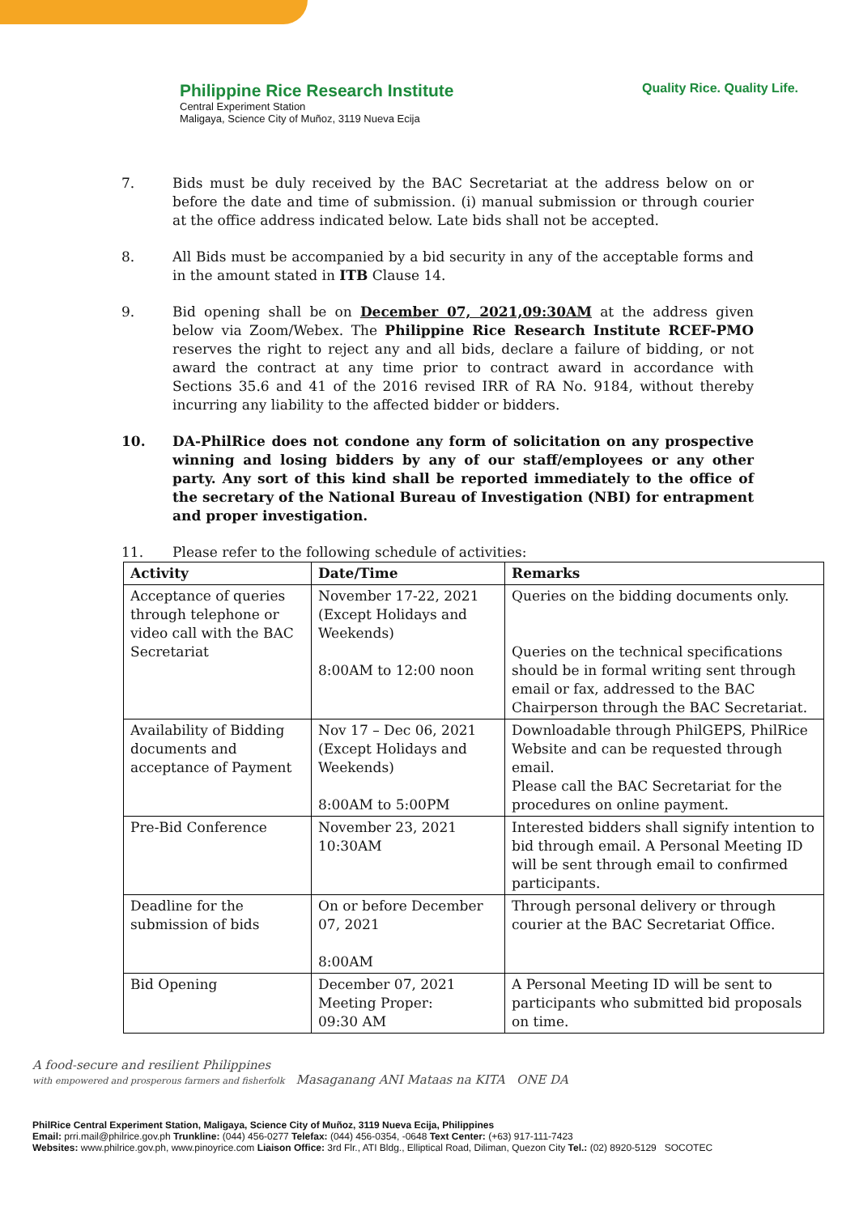Philippine Rice Research Institute
Central Experiment Station
Maligaya, Science City of Muñoz, 3119 Nueva Ecija
Quality Rice. Quality Life.
7. Bids must be duly received by the BAC Secretariat at the address below on or before the date and time of submission. (i) manual submission or through courier at the office address indicated below. Late bids shall not be accepted.
8. All Bids must be accompanied by a bid security in any of the acceptable forms and in the amount stated in ITB Clause 14.
9. Bid opening shall be on December 07, 2021,09:30AM at the address given below via Zoom/Webex. The Philippine Rice Research Institute RCEF-PMO reserves the right to reject any and all bids, declare a failure of bidding, or not award the contract at any time prior to contract award in accordance with Sections 35.6 and 41 of the 2016 revised IRR of RA No. 9184, without thereby incurring any liability to the affected bidder or bidders.
10. DA-PhilRice does not condone any form of solicitation on any prospective winning and losing bidders by any of our staff/employees or any other party. Any sort of this kind shall be reported immediately to the office of the secretary of the National Bureau of Investigation (NBI) for entrapment and proper investigation.
11. Please refer to the following schedule of activities:
| Activity | Date/Time | Remarks |
| --- | --- | --- |
| Acceptance of queries through telephone or video call with the BAC Secretariat | November 17-22, 2021 (Except Holidays and Weekends) 8:00AM to 12:00 noon | Queries on the bidding documents only. Queries on the technical specifications should be in formal writing sent through email or fax, addressed to the BAC Chairperson through the BAC Secretariat. |
| Availability of Bidding documents and acceptance of Payment | Nov 17 – Dec 06, 2021 (Except Holidays and Weekends) 8:00AM to 5:00PM | Downloadable through PhilGEPS, PhilRice Website and can be requested through email. Please call the BAC Secretariat for the procedures on online payment. |
| Pre-Bid Conference | November 23, 2021 10:30AM | Interested bidders shall signify intention to bid through email. A Personal Meeting ID will be sent through email to confirmed participants. |
| Deadline for the submission of bids | On or before December 07, 2021 8:00AM | Through personal delivery or through courier at the BAC Secretariat Office. |
| Bid Opening | December 07, 2021 Meeting Proper: 09:30 AM | A Personal Meeting ID will be sent to participants who submitted bid proposals on time. |
A food-secure and resilient Philippines
with empowered and prosperous farmers and fisherfolk Masaganang ANI Mataas na KITA ONE DA
PhilRice Central Experiment Station, Maligaya, Science City of Muñoz, 3119 Nueva Ecija, Philippines
Email: prri.mail@philrice.gov.ph Trunkline: (044) 456-0277 Telefax: (044) 456-0354, -0648 Text Center: (+63) 917-111-7423
Websites: www.philrice.gov.ph, www.pinoyrice.com Liaison Office: 3rd Flr., ATI Bldg., Elliptical Road, Diliman, Quezon City Tel.: (02) 8920-5129 SOCOTEC